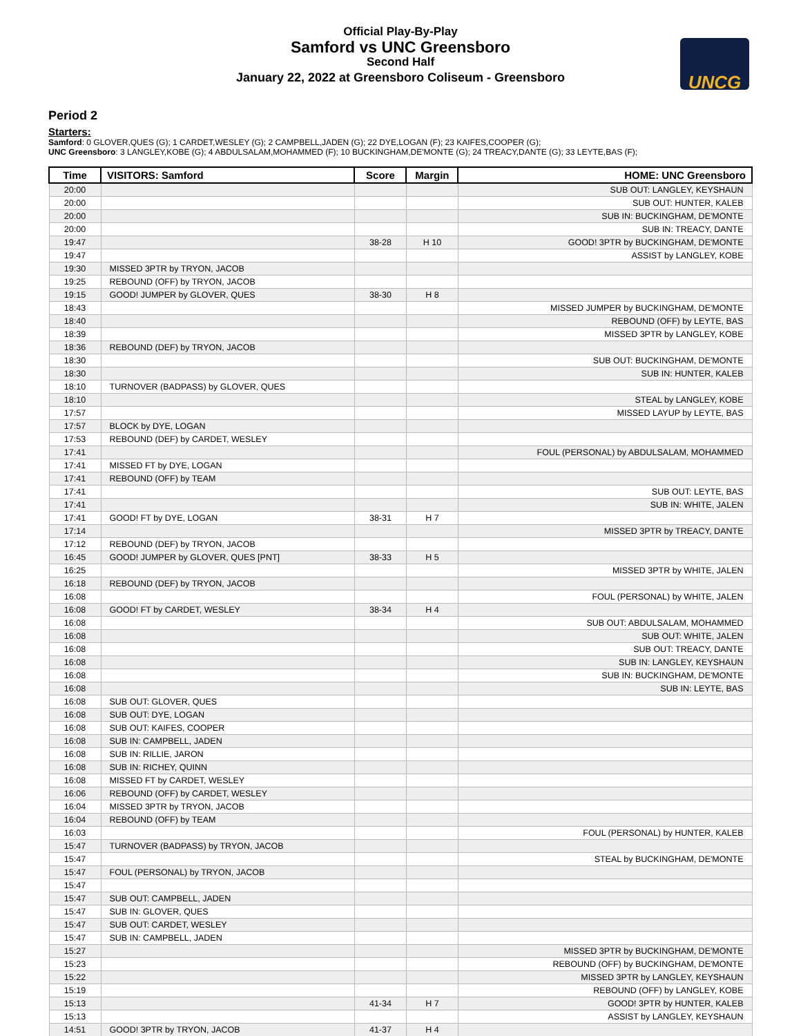Official Play-By-Play
Samford vs UNC Greensboro
Second Half
January 22, 2022 at Greensboro Coliseum - Greensboro
UNCG
Period 2
Starters:
Samford: 0 GLOVER,QUES (G); 1 CARDET,WESLEY (G); 2 CAMPBELL,JADEN (G); 22 DYE,LOGAN (F); 23 KAIFES,COOPER (G);
UNC Greensboro: 3 LANGLEY,KOBE (G); 4 ABDULSALAM,MOHAMMED (F); 10 BUCKINGHAM,DE'MONTE (G); 24 TREACY,DANTE (G); 33 LEYTE,BAS (F);
| Time | VISITORS: Samford | Score | Margin | HOME: UNC Greensboro |
| --- | --- | --- | --- | --- |
| 20:00 | | | | SUB OUT: LANGLEY, KEYSHAUN |
| 20:00 | | | | SUB OUT: HUNTER, KALEB |
| 20:00 | | | | SUB IN: BUCKINGHAM, DE'MONTE |
| 20:00 | | | | SUB IN: TREACY, DANTE |
| 19:47 | | 38-28 | H 10 | GOOD! 3PTR by BUCKINGHAM, DE'MONTE |
| 19:47 | | | | ASSIST by LANGLEY, KOBE |
| 19:30 | MISSED 3PTR by TRYON, JACOB | | | |
| 19:25 | REBOUND (OFF) by TRYON, JACOB | | | |
| 19:15 | GOOD! JUMPER by GLOVER, QUES | 38-30 | H 8 | |
| 18:43 | | | | MISSED JUMPER by BUCKINGHAM, DE'MONTE |
| 18:40 | | | | REBOUND (OFF) by LEYTE, BAS |
| 18:39 | | | | MISSED 3PTR by LANGLEY, KOBE |
| 18:36 | REBOUND (DEF) by TRYON, JACOB | | | |
| 18:30 | | | | SUB OUT: BUCKINGHAM, DE'MONTE |
| 18:30 | | | | SUB IN: HUNTER, KALEB |
| 18:10 | TURNOVER (BADPASS) by GLOVER, QUES | | | |
| 18:10 | | | | STEAL by LANGLEY, KOBE |
| 17:57 | | | | MISSED LAYUP by LEYTE, BAS |
| 17:57 | BLOCK by DYE, LOGAN | | | |
| 17:53 | REBOUND (DEF) by CARDET, WESLEY | | | |
| 17:41 | | | | FOUL (PERSONAL) by ABDULSALAM, MOHAMMED |
| 17:41 | MISSED FT by DYE, LOGAN | | | |
| 17:41 | REBOUND (OFF) by TEAM | | | |
| 17:41 | | | | SUB OUT: LEYTE, BAS |
| 17:41 | | | | SUB IN: WHITE, JALEN |
| 17:41 | GOOD! FT by DYE, LOGAN | 38-31 | H 7 | |
| 17:14 | | | | MISSED 3PTR by TREACY, DANTE |
| 17:12 | REBOUND (DEF) by TRYON, JACOB | | | |
| 16:45 | GOOD! JUMPER by GLOVER, QUES [PNT] | 38-33 | H 5 | |
| 16:25 | | | | MISSED 3PTR by WHITE, JALEN |
| 16:18 | REBOUND (DEF) by TRYON, JACOB | | | |
| 16:08 | | | | FOUL (PERSONAL) by WHITE, JALEN |
| 16:08 | GOOD! FT by CARDET, WESLEY | 38-34 | H 4 | |
| 16:08 | | | | SUB OUT: ABDULSALAM, MOHAMMED |
| 16:08 | | | | SUB OUT: WHITE, JALEN |
| 16:08 | | | | SUB OUT: TREACY, DANTE |
| 16:08 | | | | SUB IN: LANGLEY, KEYSHAUN |
| 16:08 | | | | SUB IN: BUCKINGHAM, DE'MONTE |
| 16:08 | | | | SUB IN: LEYTE, BAS |
| 16:08 | SUB OUT: GLOVER, QUES | | | |
| 16:08 | SUB OUT: DYE, LOGAN | | | |
| 16:08 | SUB OUT: KAIFES, COOPER | | | |
| 16:08 | SUB IN: CAMPBELL, JADEN | | | |
| 16:08 | SUB IN: RILLIE, JARON | | | |
| 16:08 | SUB IN: RICHEY, QUINN | | | |
| 16:08 | MISSED FT by CARDET, WESLEY | | | |
| 16:06 | REBOUND (OFF) by CARDET, WESLEY | | | |
| 16:04 | MISSED 3PTR by TRYON, JACOB | | | |
| 16:04 | REBOUND (OFF) by TEAM | | | |
| 16:03 | | | | FOUL (PERSONAL) by HUNTER, KALEB |
| 15:47 | TURNOVER (BADPASS) by TRYON, JACOB | | | |
| 15:47 | | | | STEAL by BUCKINGHAM, DE'MONTE |
| 15:47 | FOUL (PERSONAL) by TRYON, JACOB | | | |
| 15:47 | | | | |
| 15:47 | SUB OUT: CAMPBELL, JADEN | | | |
| 15:47 | SUB IN: GLOVER, QUES | | | |
| 15:47 | SUB OUT: CARDET, WESLEY | | | |
| 15:47 | SUB IN: CAMPBELL, JADEN | | | |
| 15:27 | | | | MISSED 3PTR by BUCKINGHAM, DE'MONTE |
| 15:23 | | | | REBOUND (OFF) by BUCKINGHAM, DE'MONTE |
| 15:22 | | | | MISSED 3PTR by LANGLEY, KEYSHAUN |
| 15:19 | | | | REBOUND (OFF) by LANGLEY, KOBE |
| 15:13 | | 41-34 | H 7 | GOOD! 3PTR by HUNTER, KALEB |
| 15:13 | | | | ASSIST by LANGLEY, KEYSHAUN |
| 14:51 | GOOD! 3PTR by TRYON, JACOB | 41-37 | H 4 | |